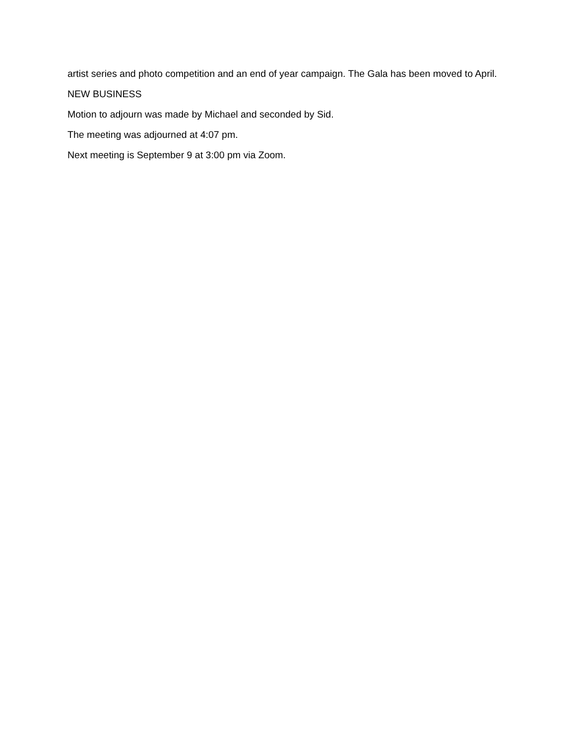artist series and photo competition and an end of year campaign. The Gala has been moved to April.
NEW BUSINESS
Motion to adjourn was made by Michael and seconded by Sid.
The meeting was adjourned at 4:07 pm.
Next meeting is September 9 at 3:00 pm via Zoom.